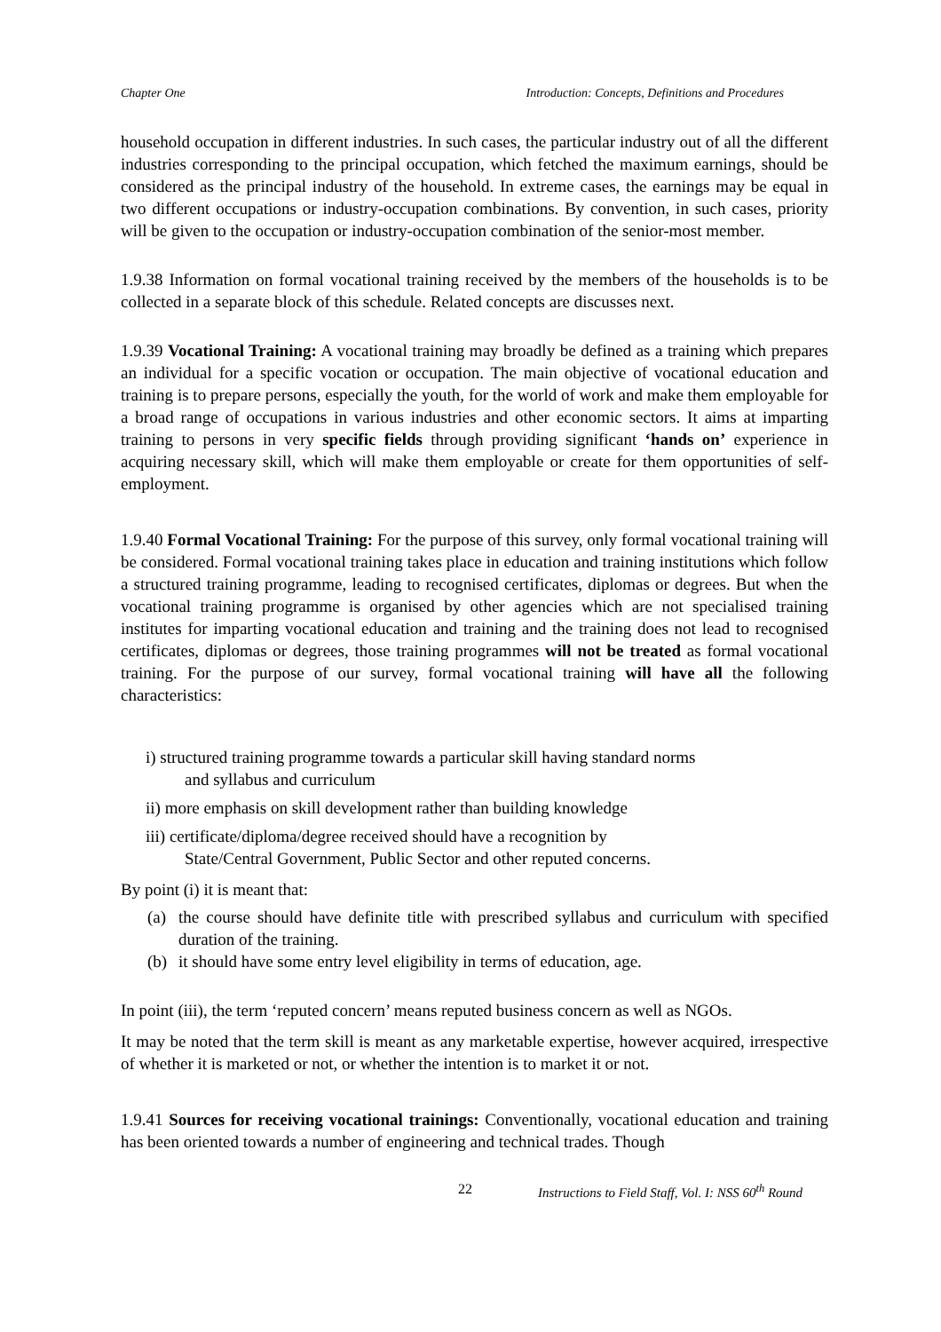Chapter One Introduction: Concepts, Definitions and Procedures
household occupation in different industries. In such cases, the particular industry out of all the different industries corresponding to the principal occupation, which fetched the maximum earnings, should be considered as the principal industry of the household. In extreme cases, the earnings may be equal in two different occupations or industry-occupation combinations. By convention, in such cases, priority will be given to the occupation or industry-occupation combination of the senior-most member.
1.9.38 Information on formal vocational training received by the members of the households is to be collected in a separate block of this schedule. Related concepts are discusses next.
1.9.39 Vocational Training: A vocational training may broadly be defined as a training which prepares an individual for a specific vocation or occupation. The main objective of vocational education and training is to prepare persons, especially the youth, for the world of work and make them employable for a broad range of occupations in various industries and other economic sectors. It aims at imparting training to persons in very specific fields through providing significant ‘hands on’ experience in acquiring necessary skill, which will make them employable or create for them opportunities of self-employment.
1.9.40 Formal Vocational Training: For the purpose of this survey, only formal vocational training will be considered. Formal vocational training takes place in education and training institutions which follow a structured training programme, leading to recognised certificates, diplomas or degrees. But when the vocational training programme is organised by other agencies which are not specialised training institutes for imparting vocational education and training and the training does not lead to recognised certificates, diplomas or degrees, those training programmes will not be treated as formal vocational training. For the purpose of our survey, formal vocational training will have all the following characteristics:
i) structured training programme towards a particular skill having standard norms
and syllabus and curriculum
ii) more emphasis on skill development rather than building knowledge
iii) certificate/diploma/degree received should have a recognition by
State/Central Government, Public Sector and other reputed concerns.
By point (i) it is meant that:
(a) the course should have definite title with prescribed syllabus and curriculum with specified duration of the training.
(b) it should have some entry level eligibility in terms of education, age.
In point (iii), the term ‘reputed concern’ means reputed business concern as well as NGOs.
It may be noted that the term skill is meant as any marketable expertise, however acquired, irrespective of whether it is marketed or not, or whether the intention is to market it or not.
1.9.41 Sources for receiving vocational trainings: Conventionally, vocational education and training has been oriented towards a number of engineering and technical trades. Though
22 Instructions to Field Staff, Vol. I: NSS 60<sup>th</sup> Round